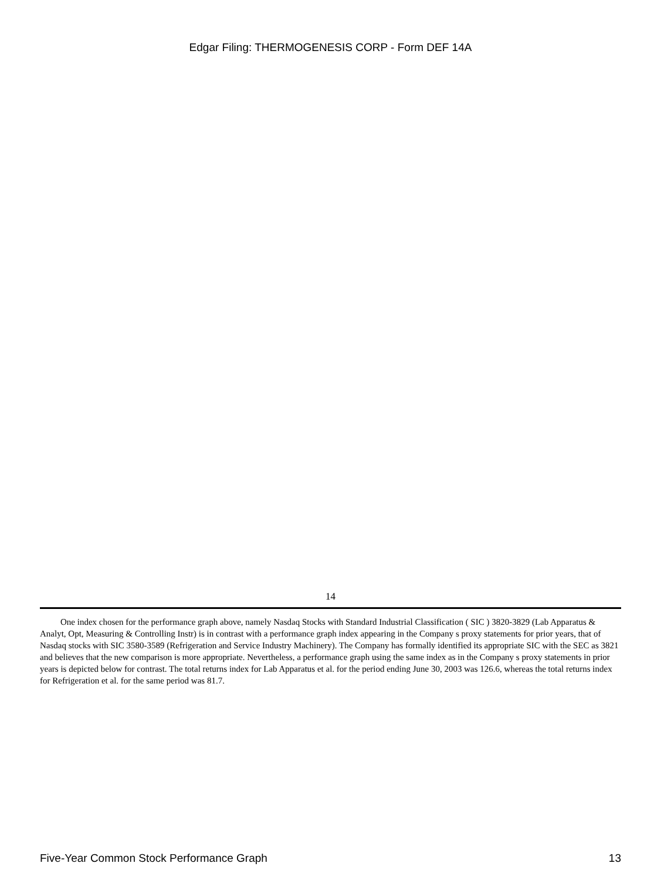Edgar Filing: THERMOGENESIS CORP - Form DEF 14A
14
One index chosen for the performance graph above, namely Nasdaq Stocks with Standard Industrial Classification ( SIC ) 3820-3829 (Lab Apparatus & Analyt, Opt, Measuring & Controlling Instr) is in contrast with a performance graph index appearing in the Company s proxy statements for prior years, that of Nasdaq stocks with SIC 3580-3589 (Refrigeration and Service Industry Machinery). The Company has formally identified its appropriate SIC with the SEC as 3821 and believes that the new comparison is more appropriate. Nevertheless, a performance graph using the same index as in the Company s proxy statements in prior years is depicted below for contrast. The total returns index for Lab Apparatus et al. for the period ending June 30, 2003 was 126.6, whereas the total returns index for Refrigeration et al. for the same period was 81.7.
Five-Year Common Stock Performance Graph 13